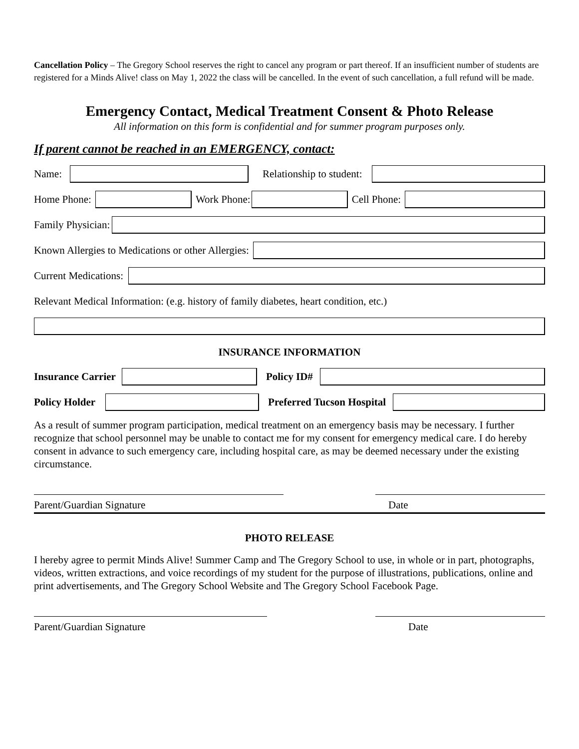Cancellation Policy – The Gregory School reserves the right to cancel any program or part thereof. If an insufficient number of students are registered for a Minds Alive! class on May 1, 2022 the class will be cancelled. In the event of such cancellation, a full refund will be made.
Emergency Contact, Medical Treatment Consent & Photo Release
All information on this form is confidential and for summer program purposes only.
If parent cannot be reached in an EMERGENCY, contact:
Name:
Relationship to student:
Home Phone:
Work Phone:
Cell Phone:
Family Physician:
Known Allergies to Medications or other Allergies:
Current Medications:
Relevant Medical Information: (e.g. history of family diabetes, heart condition, etc.)
INSURANCE INFORMATION
Insurance Carrier Policy ID#
Policy Holder Preferred Tucson Hospital
As a result of summer program participation, medical treatment on an emergency basis may be necessary. I further recognize that school personnel may be unable to contact me for my consent for emergency medical care. I do hereby consent in advance to such emergency care, including hospital care, as may be deemed necessary under the existing circumstance.
Parent/Guardian Signature Date
PHOTO RELEASE
I hereby agree to permit Minds Alive! Summer Camp and The Gregory School to use, in whole or in part, photographs, videos, written extractions, and voice recordings of my student for the purpose of illustrations, publications, online and print advertisements, and The Gregory School Website and The Gregory School Facebook Page.
Parent/Guardian Signature Date